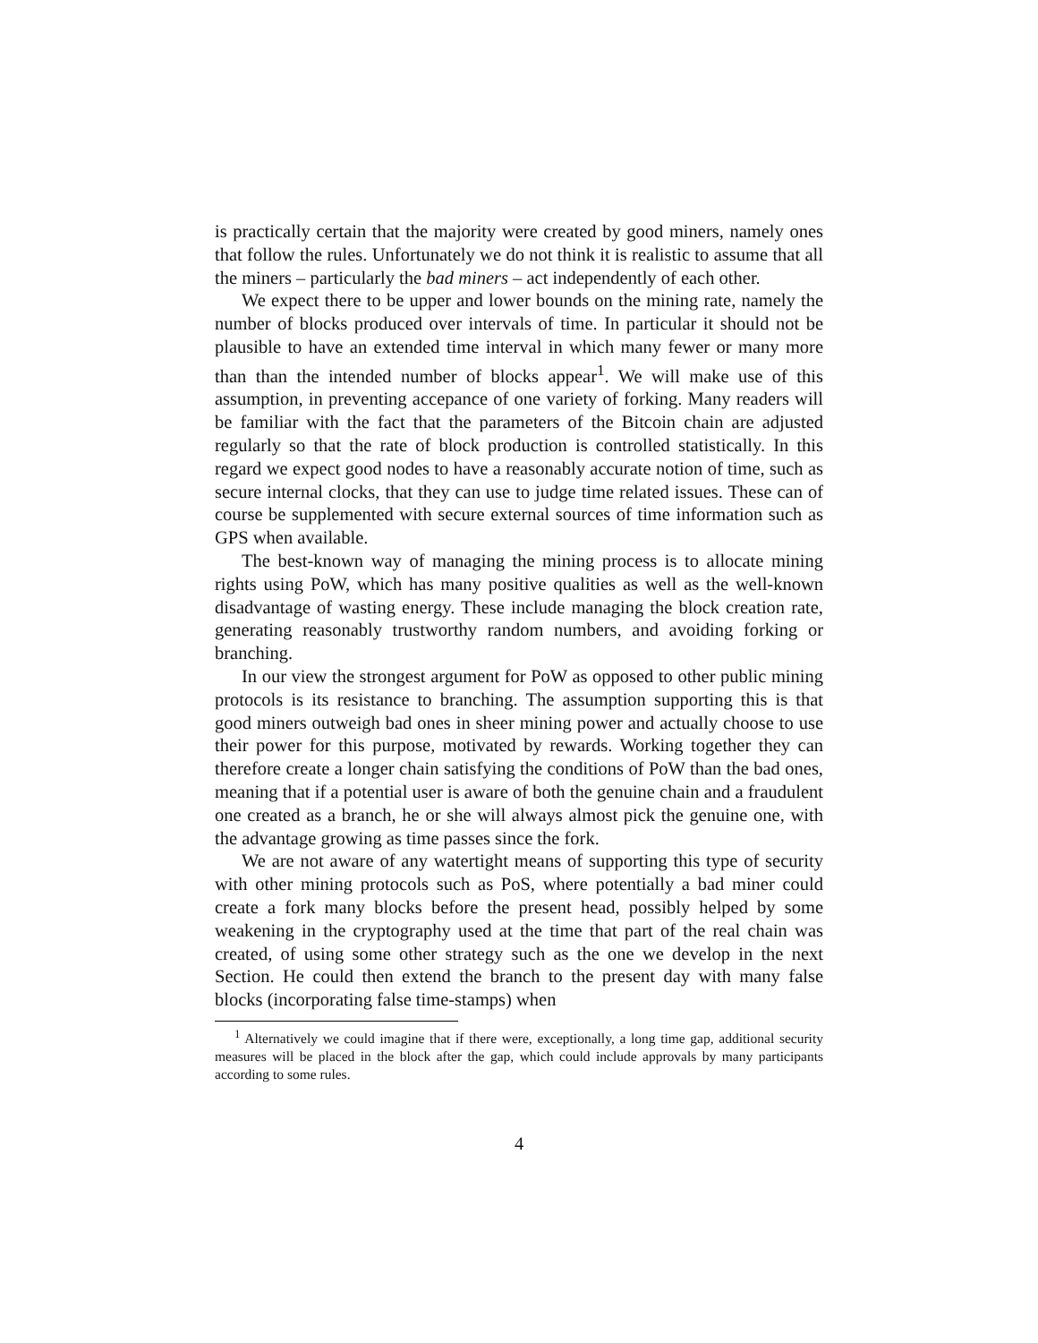is practically certain that the majority were created by good miners, namely ones that follow the rules. Unfortunately we do not think it is realistic to assume that all the miners – particularly the bad miners – act independently of each other.
We expect there to be upper and lower bounds on the mining rate, namely the number of blocks produced over intervals of time. In particular it should not be plausible to have an extended time interval in which many fewer or many more than than the intended number of blocks appear<sup>1</sup>. We will make use of this assumption, in preventing accepance of one variety of forking. Many readers will be familiar with the fact that the parameters of the Bitcoin chain are adjusted regularly so that the rate of block production is controlled statistically. In this regard we expect good nodes to have a reasonably accurate notion of time, such as secure internal clocks, that they can use to judge time related issues. These can of course be supplemented with secure external sources of time information such as GPS when available.
The best-known way of managing the mining process is to allocate mining rights using PoW, which has many positive qualities as well as the well-known disadvantage of wasting energy. These include managing the block creation rate, generating reasonably trustworthy random numbers, and avoiding forking or branching.
In our view the strongest argument for PoW as opposed to other public mining protocols is its resistance to branching. The assumption supporting this is that good miners outweigh bad ones in sheer mining power and actually choose to use their power for this purpose, motivated by rewards. Working together they can therefore create a longer chain satisfying the conditions of PoW than the bad ones, meaning that if a potential user is aware of both the genuine chain and a fraudulent one created as a branch, he or she will always almost pick the genuine one, with the advantage growing as time passes since the fork.
We are not aware of any watertight means of supporting this type of security with other mining protocols such as PoS, where potentially a bad miner could create a fork many blocks before the present head, possibly helped by some weakening in the cryptography used at the time that part of the real chain was created, of using some other strategy such as the one we develop in the next Section. He could then extend the branch to the present day with many false blocks (incorporating false time-stamps) when
<sup>1</sup> Alternatively we could imagine that if there were, exceptionally, a long time gap, additional security measures will be placed in the block after the gap, which could include approvals by many participants according to some rules.
4